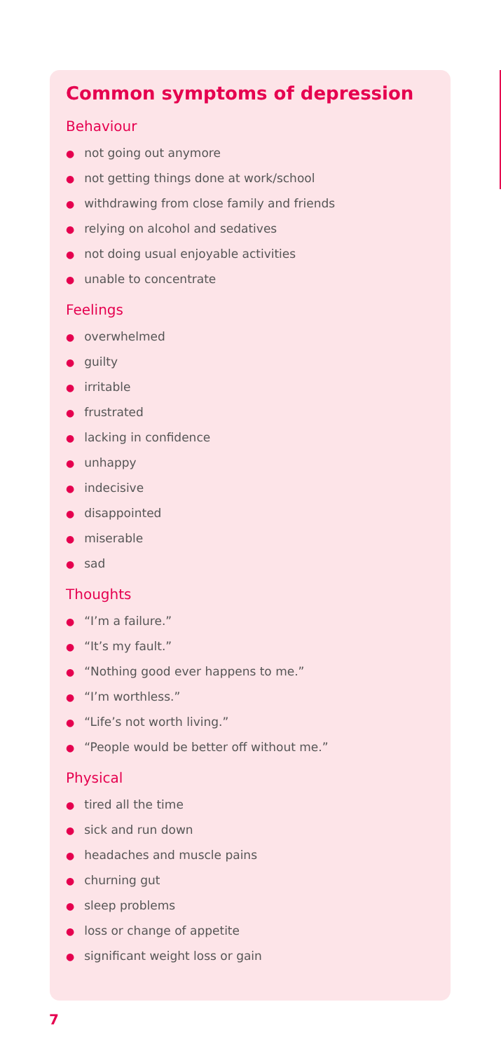Common symptoms of depression
Behaviour
● not going out anymore
● not getting things done at work/school
● withdrawing from close family and friends
● relying on alcohol and sedatives
● not doing usual enjoyable activities
● unable to concentrate
Feelings
● overwhelmed
● guilty
● irritable
● frustrated
● lacking in confidence
● unhappy
● indecisive
● disappointed
● miserable
● sad
Thoughts
● “I’m a failure.”
● “It’s my fault.”
● “Nothing good ever happens to me.”
● “I’m worthless.”
● “Life’s not worth living.”
● “People would be better off without me.”
Physical
● tired all the time
● sick and run down
● headaches and muscle pains
● churning gut
● sleep problems
● loss or change of appetite
● significant weight loss or gain
7